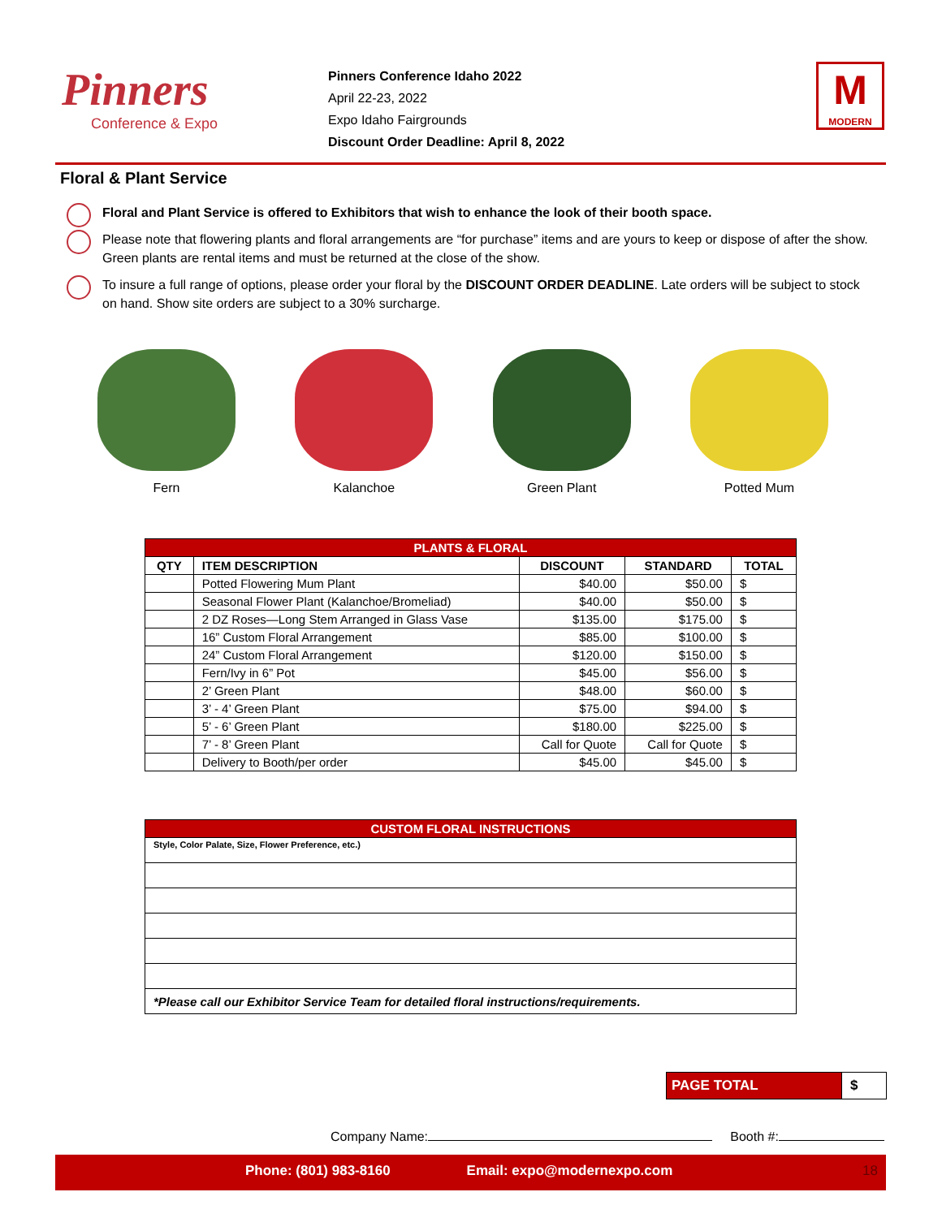Pinners
Conference & Expo
Pinners Conference Idaho 2022
April 22-23, 2022
Expo Idaho Fairgrounds
Discount Order Deadline: April 8, 2022
M
MODERN
Floral & Plant Service
Floral and Plant Service is offered to Exhibitors that wish to enhance the look of their booth space.
Please note that flowering plants and floral arrangements are “for purchase” items and are yours to keep or dispose of after the show. Green plants are rental items and must be returned at the close of the show.
To insure a full range of options, please order your floral by the DISCOUNT ORDER DEADLINE. Late orders will be subject to stock on hand. Show site orders are subject to a 30% surcharge.
Fern Kalanchoe Green Plant Potted Mum
| PLANTS & FLORAL | | | | |
| --- | --- | --- | --- | --- |
| QTY | ITEM DESCRIPTION | DISCOUNT | STANDARD | TOTAL |
| | Potted Flowering Mum Plant | $40.00 | $50.00 | $ |
| | Seasonal Flower Plant (Kalanchoe/Bromeliad) | $40.00 | $50.00 | $ |
| | 2 DZ Roses—Long Stem Arranged in Glass Vase | $135.00 | $175.00 | $ |
| | 16” Custom Floral Arrangement | $85.00 | $100.00 | $ |
| | 24” Custom Floral Arrangement | $120.00 | $150.00 | $ |
| | Fern/Ivy in 6” Pot | $45.00 | $56.00 | $ |
| | 2’ Green Plant | $48.00 | $60.00 | $ |
| | 3’ - 4’ Green Plant | $75.00 | $94.00 | $ |
| | 5’ - 6’ Green Plant | $180.00 | $225.00 | $ |
| | 7’ - 8’ Green Plant | Call for Quote | Call for Quote | $ |
| | Delivery to Booth/per order | $45.00 | $45.00 | $ |
| CUSTOM FLORAL INSTRUCTIONS |
| --- |
| Style, Color Palate, Size, Flower Preference, etc.) |
| *Please call our Exhibitor Service Team for detailed floral instructions/requirements. |
| PAGE TOTAL | $ |
Company Name: Booth #:
Phone: (801) 983-8160 Email: expo@modernexpo.com 18